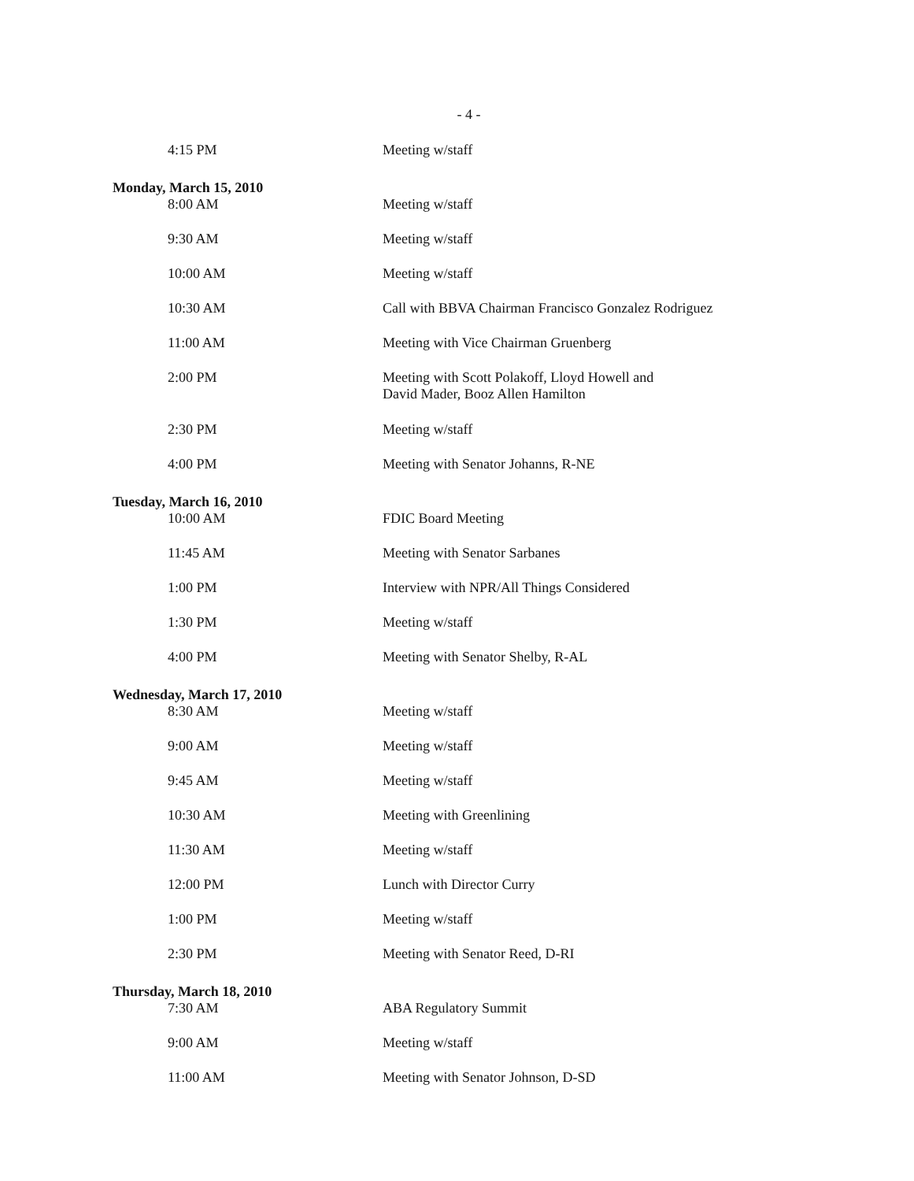- 4 -
| 4:15 PM | Meeting w/staff |
| Monday, March 15, 2010 | |
| 8:00 AM | Meeting w/staff |
| 9:30 AM | Meeting w/staff |
| 10:00 AM | Meeting w/staff |
| 10:30 AM | Call with BBVA Chairman Francisco Gonzalez Rodriguez |
| 11:00 AM | Meeting with Vice Chairman Gruenberg |
| 2:00 PM | Meeting with Scott Polakoff, Lloyd Howell and David Mader, Booz Allen Hamilton |
| 2:30 PM | Meeting w/staff |
| 4:00 PM | Meeting with Senator Johanns, R-NE |
| Tuesday, March 16, 2010 | |
| 10:00 AM | FDIC Board Meeting |
| 11:45 AM | Meeting with Senator Sarbanes |
| 1:00 PM | Interview with NPR/All Things Considered |
| 1:30 PM | Meeting w/staff |
| 4:00 PM | Meeting with Senator Shelby, R-AL |
| Wednesday, March 17, 2010 | |
| 8:30 AM | Meeting w/staff |
| 9:00 AM | Meeting w/staff |
| 9:45 AM | Meeting w/staff |
| 10:30 AM | Meeting with Greenlining |
| 11:30 AM | Meeting w/staff |
| 12:00 PM | Lunch with Director Curry |
| 1:00 PM | Meeting w/staff |
| 2:30 PM | Meeting with Senator Reed, D-RI |
| Thursday, March 18, 2010 | |
| 7:30 AM | ABA Regulatory Summit |
| 9:00 AM | Meeting w/staff |
| 11:00 AM | Meeting with Senator Johnson, D-SD |